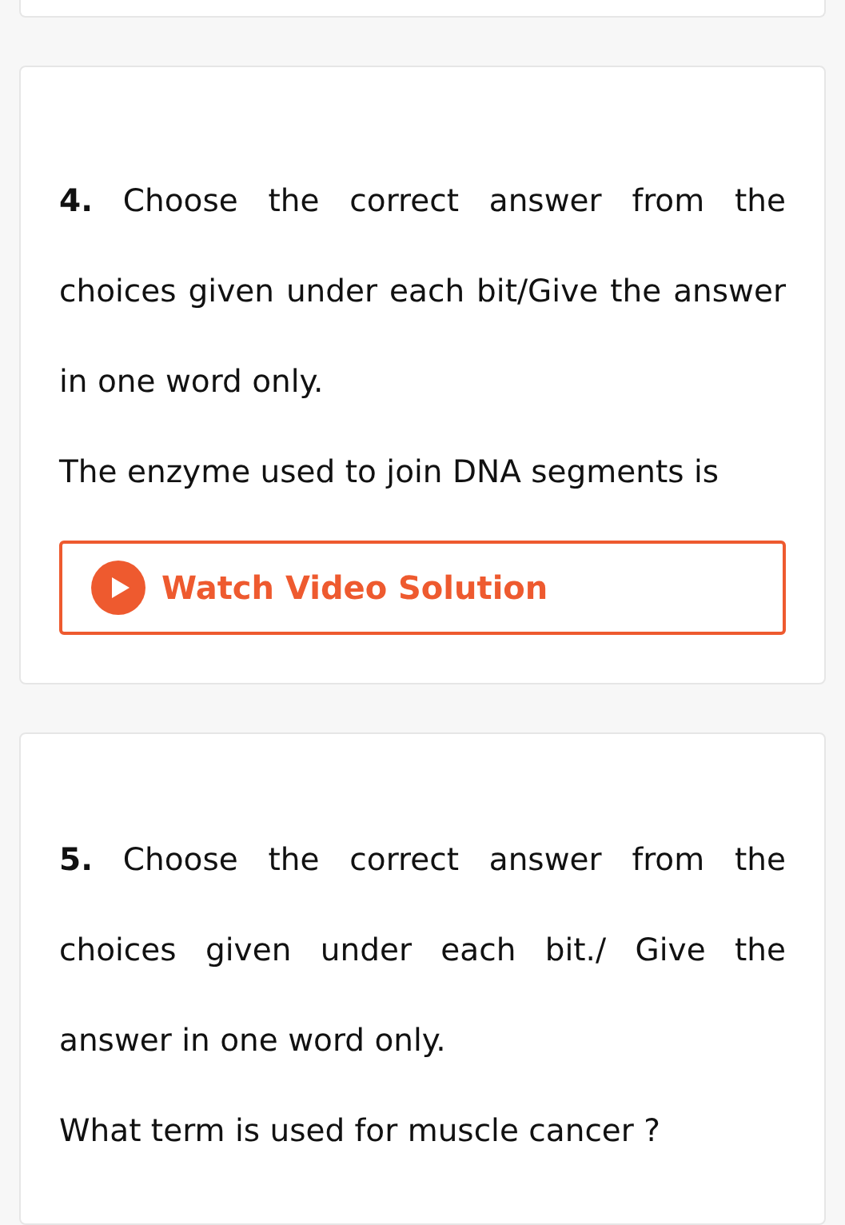4. Choose the correct answer from the choices given under each bit/Give the answer in one word only.
The enzyme used to join DNA segments is
Watch Video Solution
5. Choose the correct answer from the choices given under each bit./ Give the answer in one word only.
What term is used for muscle cancer ?